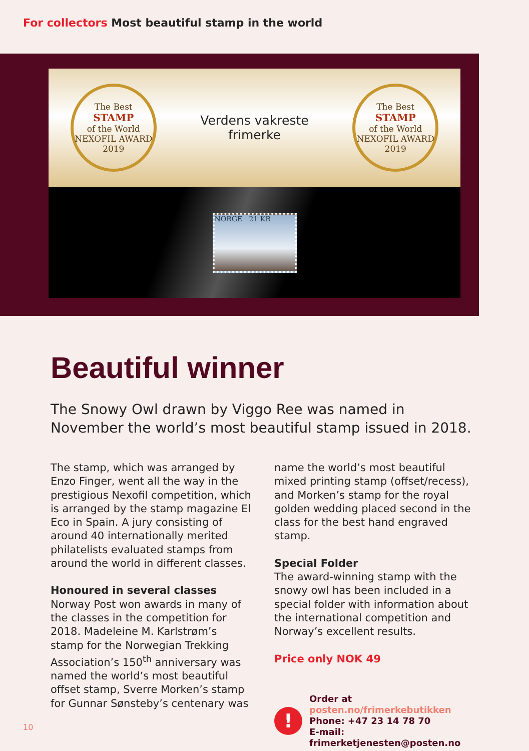For collectors Most beautiful stamp in the world
The Best
STAMP
of the World
NEXOFIL AWARD 2019
Verdens vakreste
frimerke
The Best
STAMP
of the World
NEXOFIL AWARD 2019
NORGE 21 KR
Beautiful winner
The Snowy Owl drawn by Viggo Ree was named in November the world’s most beautiful stamp issued in 2018.
The stamp, which was arranged by Enzo Finger, went all the way in the prestigious Nexofil competition, which is arranged by the stamp magazine El Eco in Spain. A jury consisting of around 40 internation­ally merited philatelists evaluated stamps from around the world in different classes.
Honoured in several classes
Norway Post won awards in many of the classes in the competition for 2018. Madeleine M. Karlstrøm’s stamp for the Norwegian Trekking Association’s 150<sup>th</sup> anniversary was named the world’s most beautiful offset stamp, Sverre Morken’s stamp for Gunnar Sønsteby’s centenary was
name the world’s most beautiful mixed printing stamp (offset/recess), and Morken’s stamp for the royal golden wedding placed second in the class for the best hand engraved stamp.
Special Folder
The award-winning stamp with the snowy owl has been included in a special folder with information about the international competition and Norway’s excellent results.
Price only NOK 49
!
Order at posten.no/frimerkebutikken
Phone: +47 23 14 78 70
E-mail: frimerketjenesten@posten.no
10